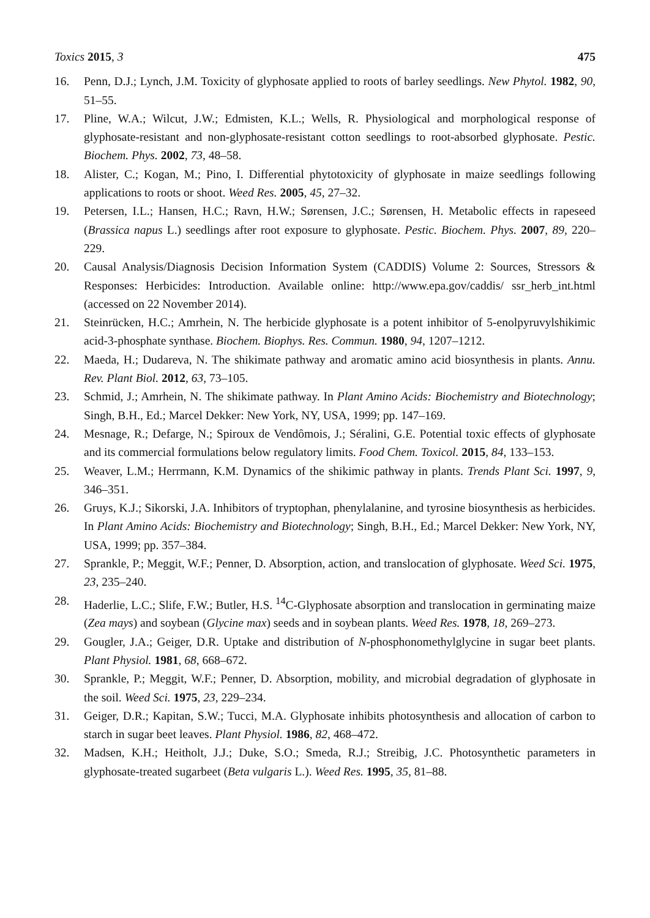Toxics 2015, 3 475
16. Penn, D.J.; Lynch, J.M. Toxicity of glyphosate applied to roots of barley seedlings. New Phytol. 1982, 90, 51–55.
17. Pline, W.A.; Wilcut, J.W.; Edmisten, K.L.; Wells, R. Physiological and morphological response of glyphosate-resistant and non-glyphosate-resistant cotton seedlings to root-absorbed glyphosate. Pestic. Biochem. Phys. 2002, 73, 48–58.
18. Alister, C.; Kogan, M.; Pino, I. Differential phytotoxicity of glyphosate in maize seedlings following applications to roots or shoot. Weed Res. 2005, 45, 27–32.
19. Petersen, I.L.; Hansen, H.C.; Ravn, H.W.; Sørensen, J.C.; Sørensen, H. Metabolic effects in rapeseed (Brassica napus L.) seedlings after root exposure to glyphosate. Pestic. Biochem. Phys. 2007, 89, 220–229.
20. Causal Analysis/Diagnosis Decision Information System (CADDIS) Volume 2: Sources, Stressors & Responses: Herbicides: Introduction. Available online: http://www.epa.gov/caddis/ ssr_herb_int.html (accessed on 22 November 2014).
21. Steinrücken, H.C.; Amrhein, N. The herbicide glyphosate is a potent inhibitor of 5-enolpyruvylshikimic acid-3-phosphate synthase. Biochem. Biophys. Res. Commun. 1980, 94, 1207–1212.
22. Maeda, H.; Dudareva, N. The shikimate pathway and aromatic amino acid biosynthesis in plants. Annu. Rev. Plant Biol. 2012, 63, 73–105.
23. Schmid, J.; Amrhein, N. The shikimate pathway. In Plant Amino Acids: Biochemistry and Biotechnology; Singh, B.H., Ed.; Marcel Dekker: New York, NY, USA, 1999; pp. 147–169.
24. Mesnage, R.; Defarge, N.; Spiroux de Vendômois, J.; Séralini, G.E. Potential toxic effects of glyphosate and its commercial formulations below regulatory limits. Food Chem. Toxicol. 2015, 84, 133–153.
25. Weaver, L.M.; Herrmann, K.M. Dynamics of the shikimic pathway in plants. Trends Plant Sci. 1997, 9, 346–351.
26. Gruys, K.J.; Sikorski, J.A. Inhibitors of tryptophan, phenylalanine, and tyrosine biosynthesis as herbicides. In Plant Amino Acids: Biochemistry and Biotechnology; Singh, B.H., Ed.; Marcel Dekker: New York, NY, USA, 1999; pp. 357–384.
27. Sprankle, P.; Meggit, W.F.; Penner, D. Absorption, action, and translocation of glyphosate. Weed Sci. 1975, 23, 235–240.
28. Haderlie, L.C.; Slife, F.W.; Butler, H.S. <sup>14</sup>C-Glyphosate absorption and translocation in germinating maize (Zea mays) and soybean (Glycine max) seeds and in soybean plants. Weed Res. 1978, 18, 269–273.
29. Gougler, J.A.; Geiger, D.R. Uptake and distribution of N-phosphonomethylglycine in sugar beet plants. Plant Physiol. 1981, 68, 668–672.
30. Sprankle, P.; Meggit, W.F.; Penner, D. Absorption, mobility, and microbial degradation of glyphosate in the soil. Weed Sci. 1975, 23, 229–234.
31. Geiger, D.R.; Kapitan, S.W.; Tucci, M.A. Glyphosate inhibits photosynthesis and allocation of carbon to starch in sugar beet leaves. Plant Physiol. 1986, 82, 468–472.
32. Madsen, K.H.; Heitholt, J.J.; Duke, S.O.; Smeda, R.J.; Streibig, J.C. Photosynthetic parameters in glyphosate-treated sugarbeet (Beta vulgaris L.). Weed Res. 1995, 35, 81–88.